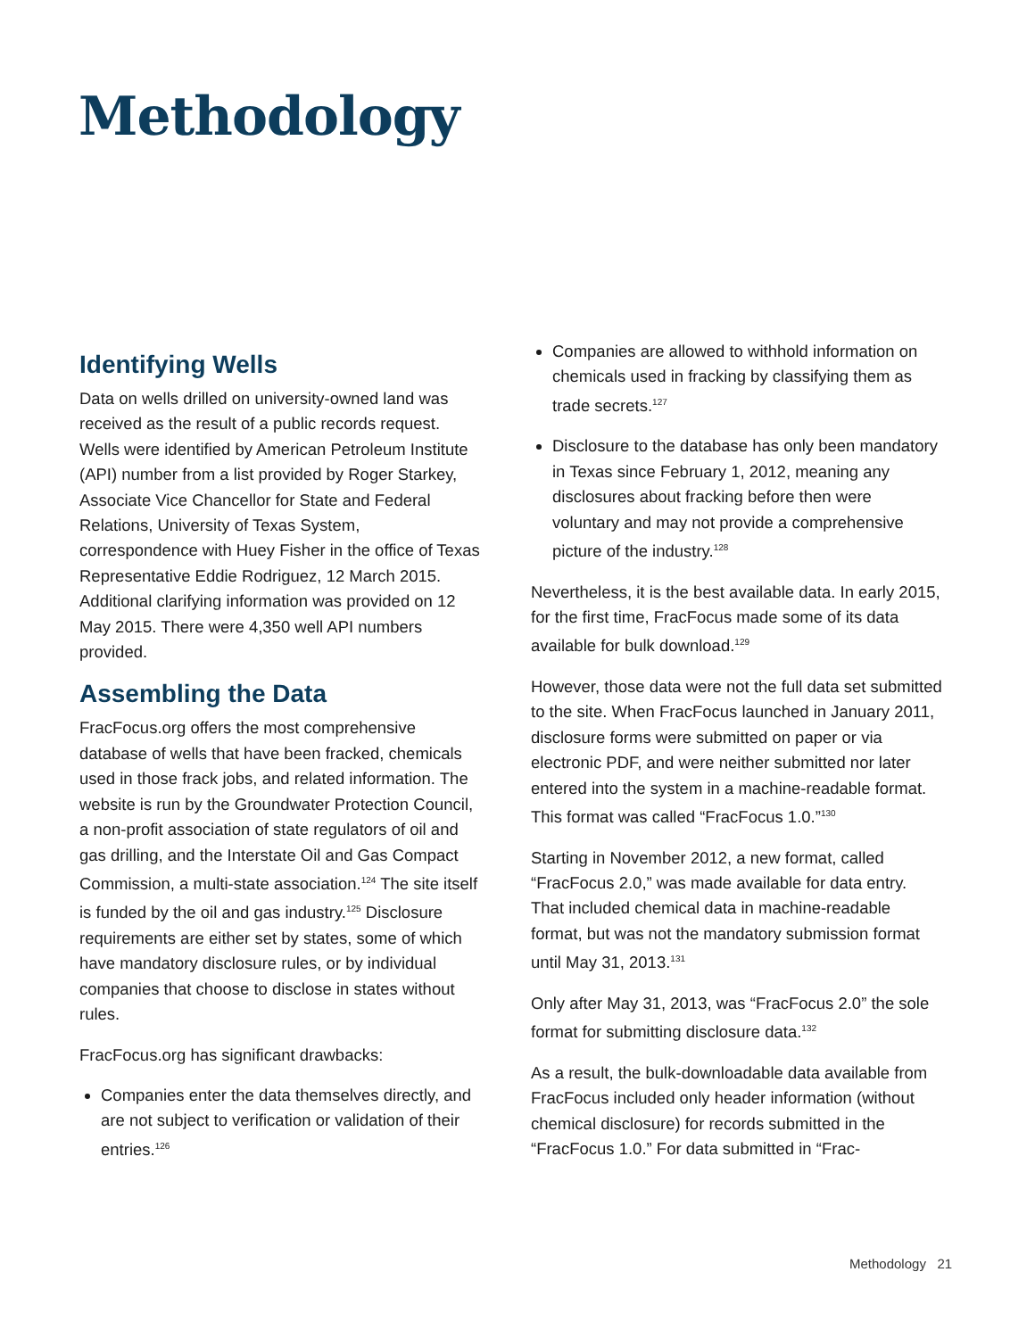Methodology
Identifying Wells
Data on wells drilled on university-owned land was received as the result of a public records request. Wells were identified by American Petroleum Institute (API) number from a list provided by Roger Starkey, Associate Vice Chancellor for State and Federal Relations, University of Texas System, correspondence with Huey Fisher in the office of Texas Representative Eddie Rodriguez, 12 March 2015. Additional clarifying information was provided on 12 May 2015. There were 4,350 well API numbers provided.
Assembling the Data
FracFocus.org offers the most comprehensive database of wells that have been fracked, chemicals used in those frack jobs, and related information. The website is run by the Groundwater Protection Council, a non-profit association of state regulators of oil and gas drilling, and the Interstate Oil and Gas Compact Commission, a multi-state association.<sup>124</sup> The site itself is funded by the oil and gas industry.<sup>125</sup> Disclosure requirements are either set by states, some of which have mandatory disclosure rules, or by individual companies that choose to disclose in states without rules.
FracFocus.org has significant drawbacks:
Companies enter the data themselves directly, and are not subject to verification or validation of their entries.<sup>126</sup>
Companies are allowed to withhold information on chemicals used in fracking by classifying them as trade secrets.<sup>127</sup>
Disclosure to the database has only been mandatory in Texas since February 1, 2012, meaning any disclosures about fracking before then were voluntary and may not provide a comprehensive picture of the industry.<sup>128</sup>
Nevertheless, it is the best available data. In early 2015, for the first time, FracFocus made some of its data available for bulk download.<sup>129</sup>
However, those data were not the full data set submitted to the site. When FracFocus launched in January 2011, disclosure forms were submitted on paper or via electronic PDF, and were neither submitted nor later entered into the system in a machine-readable format. This format was called “FracFocus 1.0.”<sup>130</sup>
Starting in November 2012, a new format, called “FracFocus 2.0,” was made available for data entry. That included chemical data in machine-readable format, but was not the mandatory submission format until May 31, 2013.<sup>131</sup>
Only after May 31, 2013, was “FracFocus 2.0” the sole format for submitting disclosure data.<sup>132</sup>
As a result, the bulk-downloadable data available from FracFocus included only header information (without chemical disclosure) for records submitted in the “FracFocus 1.0.” For data submitted in “Frac-
Methodology 21